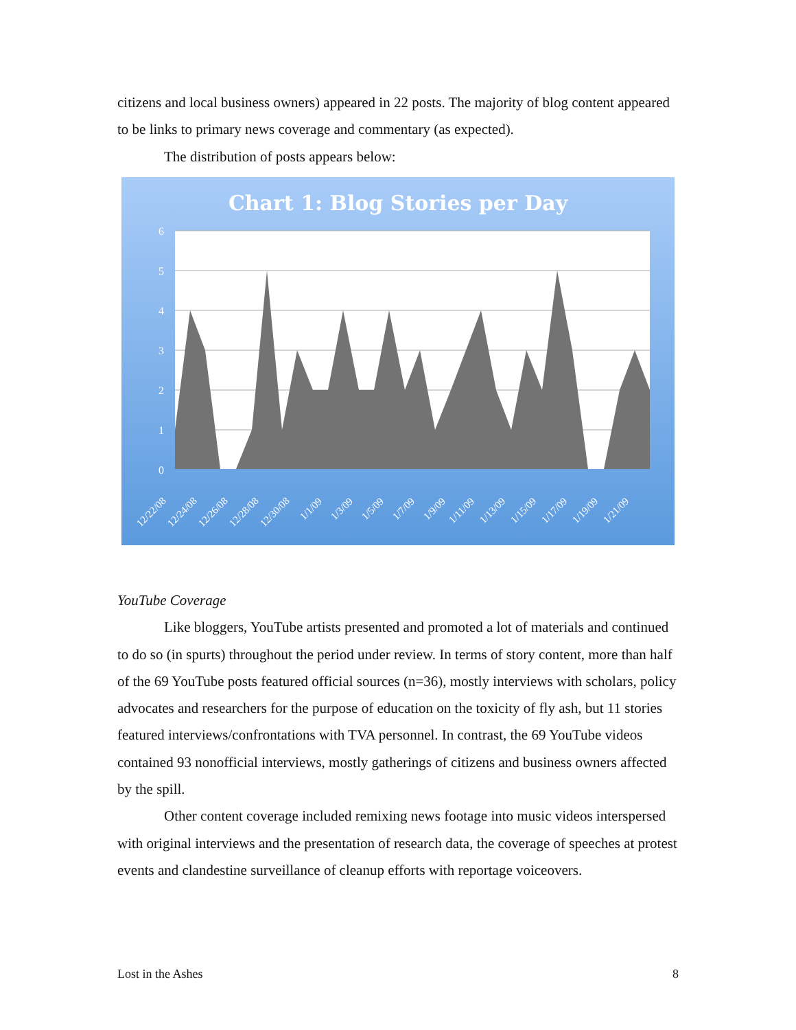citizens and local business owners) appeared in 22 posts. The majority of blog content appeared to be links to primary news coverage and commentary (as expected).
The distribution of posts appears below:
Chart 1: Blog Stories per Day
6
5
4
3
2
1
0
12/22/08
12/24/08
12/26/08
12/28/08
12/30/08
1/1/09
1/3/09
1/5/09
1/7/09
1/9/09
1/11/09
1/13/09
1/15/09
1/17/09
1/19/09
1/21/09
YouTube Coverage
Like bloggers, YouTube artists presented and promoted a lot of materials and continued to do so (in spurts) throughout the period under review. In terms of story content, more than half of the 69 YouTube posts featured official sources (n=36), mostly interviews with scholars, policy advocates and researchers for the purpose of education on the toxicity of fly ash, but 11 stories featured interviews/confrontations with TVA personnel. In contrast, the 69 YouTube videos contained 93 nonofficial interviews, mostly gatherings of citizens and business owners affected by the spill.
Other content coverage included remixing news footage into music videos interspersed with original interviews and the presentation of research data, the coverage of speeches at protest events and clandestine surveillance of cleanup efforts with reportage voiceovers.
Lost in the Ashes 8